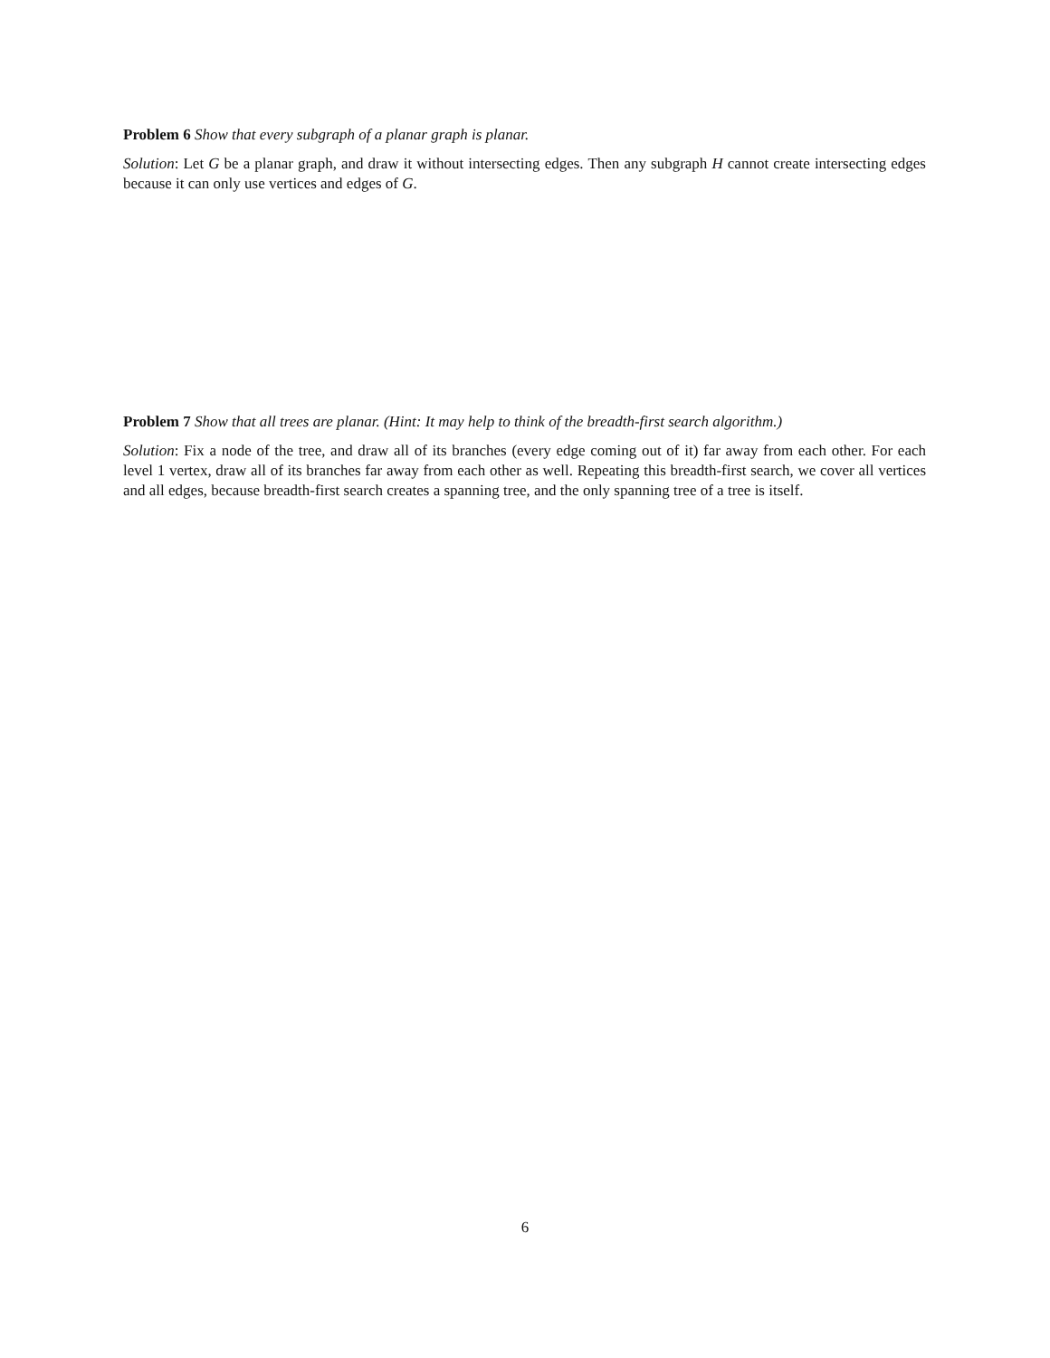Problem 6 Show that every subgraph of a planar graph is planar.
Solution: Let G be a planar graph, and draw it without intersecting edges. Then any subgraph H cannot create intersecting edges because it can only use vertices and edges of G.
Problem 7 Show that all trees are planar. (Hint: It may help to think of the breadth-first search algorithm.)
Solution: Fix a node of the tree, and draw all of its branches (every edge coming out of it) far away from each other. For each level 1 vertex, draw all of its branches far away from each other as well. Repeating this breadth-first search, we cover all vertices and all edges, because breadth-first search creates a spanning tree, and the only spanning tree of a tree is itself.
6